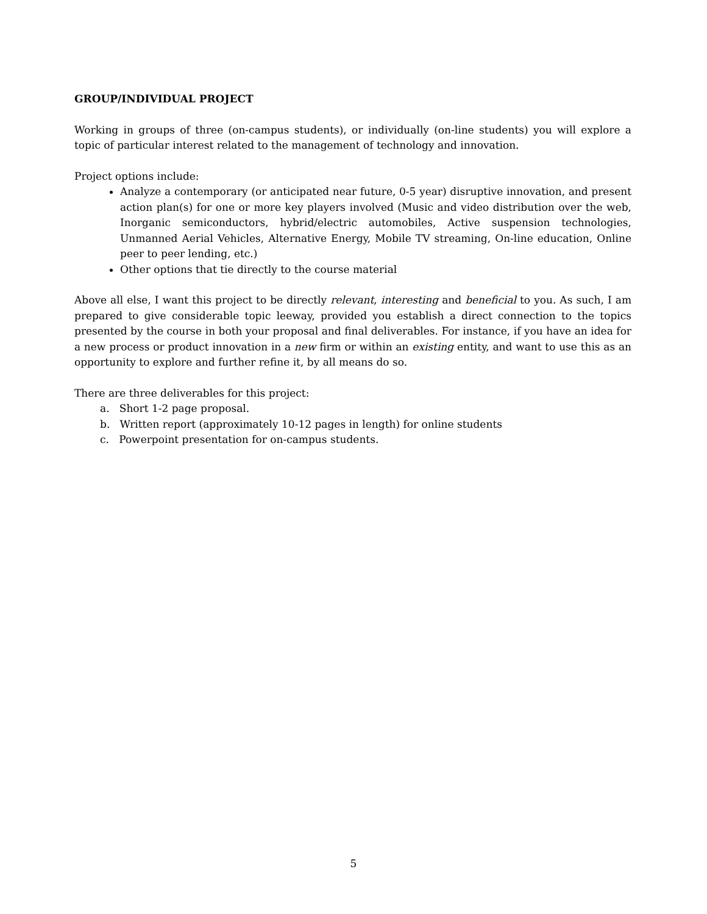GROUP/INDIVIDUAL PROJECT
Working in groups of three (on-campus students), or individually (on-line students) you will explore a topic of particular interest related to the management of technology and innovation.
Project options include:
Analyze a contemporary (or anticipated near future, 0-5 year) disruptive innovation, and present action plan(s) for one or more key players involved (Music and video distribution over the web, Inorganic semiconductors, hybrid/electric automobiles, Active suspension technologies, Unmanned Aerial Vehicles, Alternative Energy, Mobile TV streaming, On-line education, Online peer to peer lending, etc.)
Other options that tie directly to the course material
Above all else, I want this project to be directly relevant, interesting and beneficial to you. As such, I am prepared to give considerable topic leeway, provided you establish a direct connection to the topics presented by the course in both your proposal and final deliverables. For instance, if you have an idea for a new process or product innovation in a new firm or within an existing entity, and want to use this as an opportunity to explore and further refine it, by all means do so.
There are three deliverables for this project:
a. Short 1-2 page proposal.
b. Written report (approximately 10-12 pages in length) for online students
c. Powerpoint presentation for on-campus students.
5